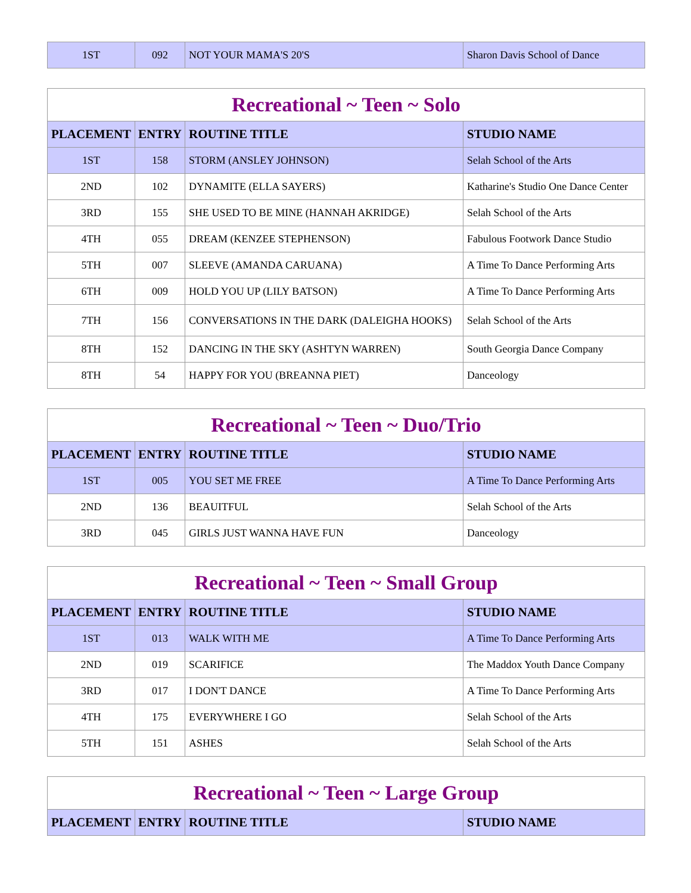| 1ST | 092 | NOT YOUR MAMA'S 20'S | Sharon Davis School of Dance |
| Recreational ~ Teen ~ Solo | | | |
| PLACEMENT | ENTRY | ROUTINE TITLE | STUDIO NAME |
| 1ST | 158 | STORM (ANSLEY JOHNSON) | Selah School of the Arts |
| 2ND | 102 | DYNAMITE (ELLA SAYERS) | Katharine's Studio One Dance Center |
| 3RD | 155 | SHE USED TO BE MINE (HANNAH AKRIDGE) | Selah School of the Arts |
| 4TH | 055 | DREAM (KENZEE STEPHENSON) | Fabulous Footwork Dance Studio |
| 5TH | 007 | SLEEVE (AMANDA CARUANA) | A Time To Dance Performing Arts |
| 6TH | 009 | HOLD YOU UP (LILY BATSON) | A Time To Dance Performing Arts |
| 7TH | 156 | CONVERSATIONS IN THE DARK (DALEIGHA HOOKS) | Selah School of the Arts |
| 8TH | 152 | DANCING IN THE SKY (ASHTYN WARREN) | South Georgia Dance Company |
| 8TH | 54 | HAPPY FOR YOU (BREANNA PIET) | Danceology |
| Recreational ~ Teen ~ Duo/Trio | | | |
| PLACEMENT | ENTRY | ROUTINE TITLE | STUDIO NAME |
| 1ST | 005 | YOU SET ME FREE | A Time To Dance Performing Arts |
| 2ND | 136 | BEAUITFUL | Selah School of the Arts |
| 3RD | 045 | GIRLS JUST WANNA HAVE FUN | Danceology |
| Recreational ~ Teen ~ Small Group | | | |
| PLACEMENT | ENTRY | ROUTINE TITLE | STUDIO NAME |
| 1ST | 013 | WALK WITH ME | A Time To Dance Performing Arts |
| 2ND | 019 | SCARIFICE | The Maddox Youth Dance Company |
| 3RD | 017 | I DON'T DANCE | A Time To Dance Performing Arts |
| 4TH | 175 | EVERYWHERE I GO | Selah School of the Arts |
| 5TH | 151 | ASHES | Selah School of the Arts |
| Recreational ~ Teen ~ Large Group | | | |
| PLACEMENT | ENTRY | ROUTINE TITLE | STUDIO NAME |